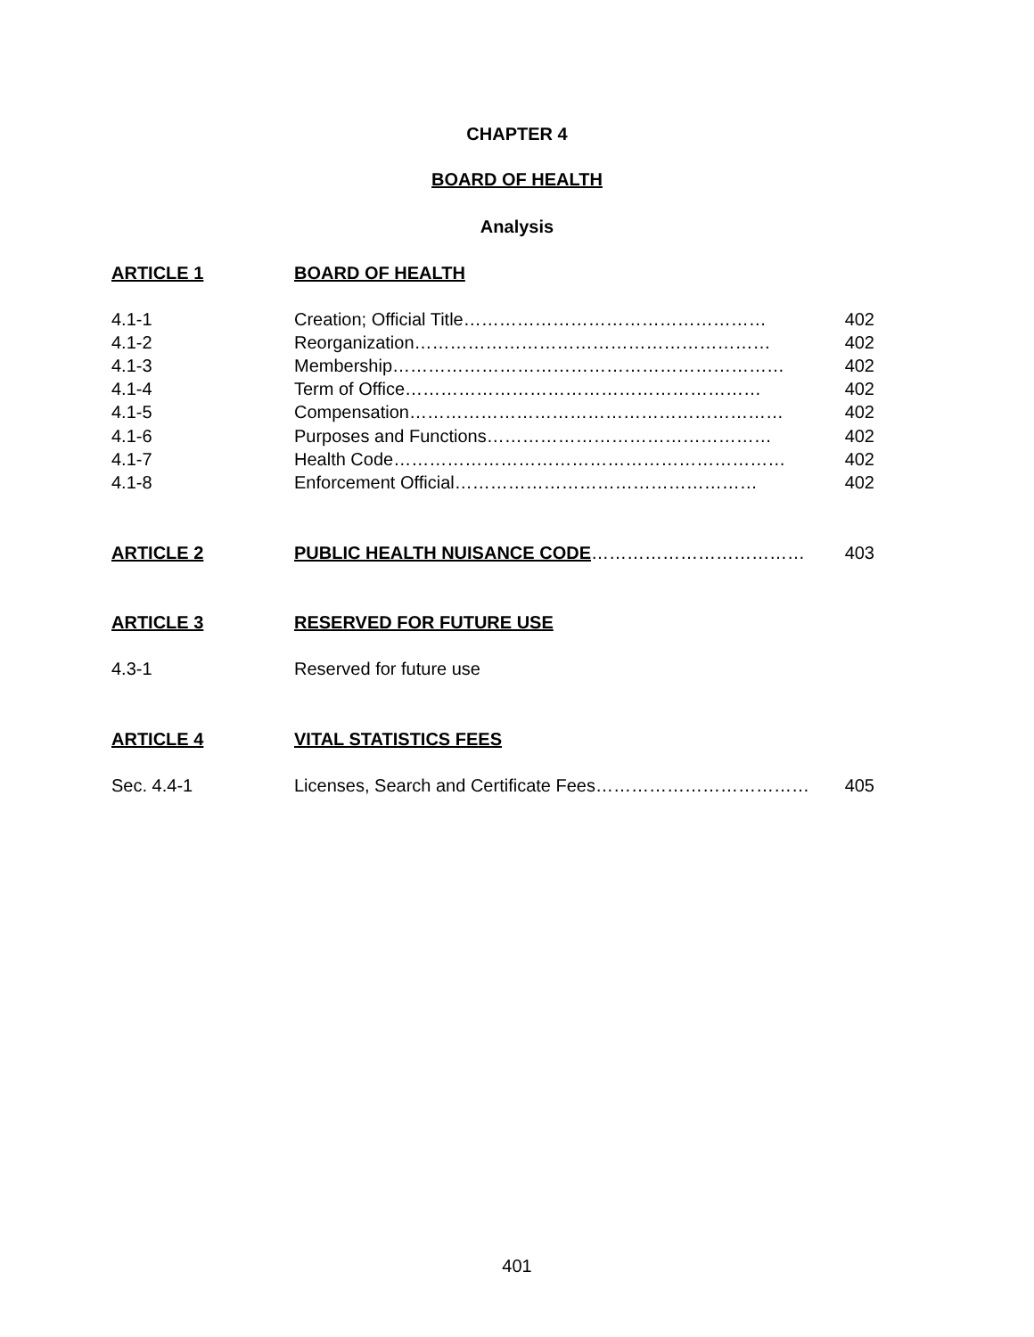CHAPTER 4
BOARD OF HEALTH
Analysis
ARTICLE 1 BOARD OF HEALTH
4.1-1 Creation; Official Title…………………………………………… 402
4.1-2 Reorganization…………………………………………………… 402
4.1-3 Membership………………………………………………………… 402
4.1-4 Term of Office…………………………………………………… 402
4.1-5 Compensation……………………………………………………… 402
4.1-6 Purposes and Functions………………………………………… 402
4.1-7 Health Code………………………………………………………… 402
4.1-8 Enforcement Official…………………………………………… 402
ARTICLE 2 PUBLIC HEALTH NUISANCE CODE……………………………… 403
ARTICLE 3 RESERVED FOR FUTURE USE
4.3-1 Reserved for future use
ARTICLE 4 VITAL STATISTICS FEES
Sec. 4.4-1 Licenses, Search and Certificate Fees……………………………… 405
401